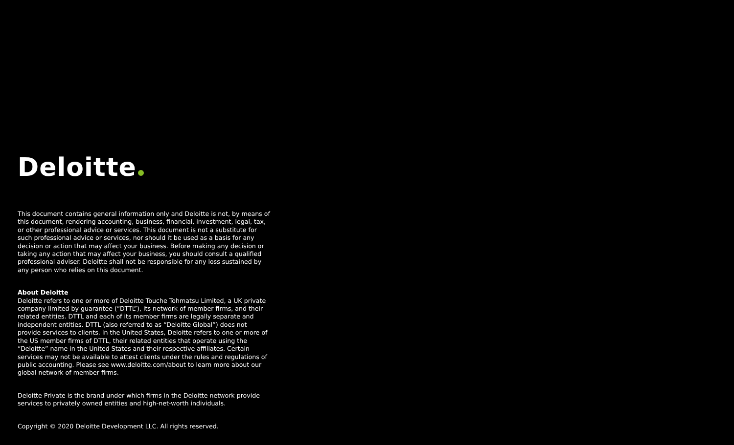Deloitte
This document contains general information only and Deloitte is not, by means of this document, rendering accounting, business, financial, investment, legal, tax, or other professional advice or services. This document is not a substitute for such professional advice or services, nor should it be used as a basis for any decision or action that may affect your business. Before making any decision or taking any action that may affect your business, you should consult a qualified professional adviser. Deloitte shall not be responsible for any loss sustained by any person who relies on this document.
About Deloitte
Deloitte refers to one or more of Deloitte Touche Tohmatsu Limited, a UK private company limited by guarantee (“DTTL”), its network of member firms, and their related entities. DTTL and each of its member firms are legally separate and independent entities. DTTL (also referred to as “Deloitte Global”) does not provide services to clients. In the United States, Deloitte refers to one or more of the US member firms of DTTL, their related entities that operate using the “Deloitte” name in the United States and their respective affiliates. Certain services may not be available to attest clients under the rules and regulations of public accounting. Please see www.deloitte.com/about to learn more about our global network of member firms.
Deloitte Private is the brand under which firms in the Deloitte network provide services to privately owned entities and high-net-worth individuals.
Copyright © 2020 Deloitte Development LLC. All rights reserved.